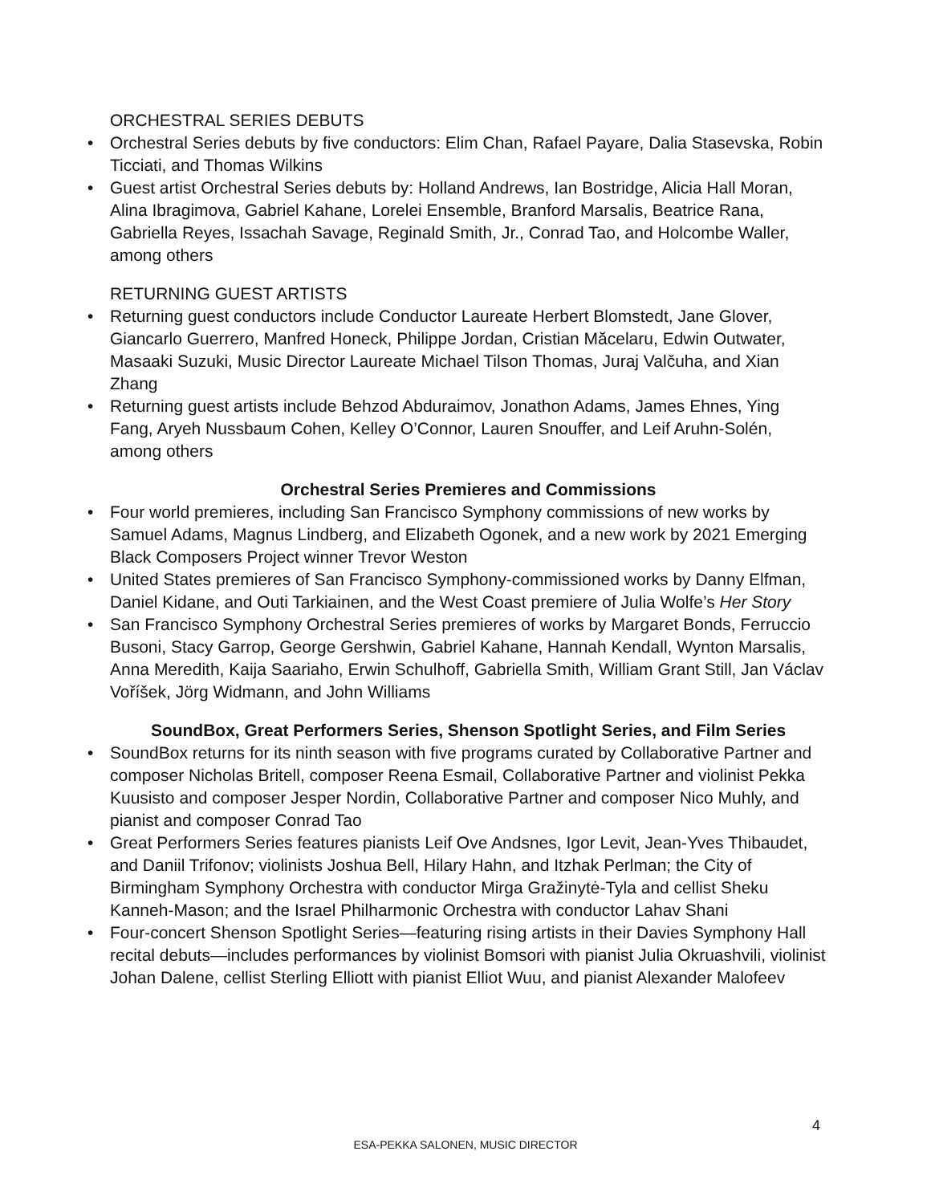ORCHESTRAL SERIES DEBUTS
• Orchestral Series debuts by five conductors: Elim Chan, Rafael Payare, Dalia Stasevska, Robin Ticciati, and Thomas Wilkins
• Guest artist Orchestral Series debuts by: Holland Andrews, Ian Bostridge, Alicia Hall Moran, Alina Ibragimova, Gabriel Kahane, Lorelei Ensemble, Branford Marsalis, Beatrice Rana, Gabriella Reyes, Issachah Savage, Reginald Smith, Jr., Conrad Tao, and Holcombe Waller, among others
RETURNING GUEST ARTISTS
• Returning guest conductors include Conductor Laureate Herbert Blomstedt, Jane Glover, Giancarlo Guerrero, Manfred Honeck, Philippe Jordan, Cristian Măcelaru, Edwin Outwater, Masaaki Suzuki, Music Director Laureate Michael Tilson Thomas, Juraj Valčuha, and Xian Zhang
• Returning guest artists include Behzod Abduraimov, Jonathon Adams, James Ehnes, Ying Fang, Aryeh Nussbaum Cohen, Kelley O’Connor, Lauren Snouffer, and Leif Aruhn-Solén, among others
Orchestral Series Premieres and Commissions
• Four world premieres, including San Francisco Symphony commissions of new works by Samuel Adams, Magnus Lindberg, and Elizabeth Ogonek, and a new work by 2021 Emerging Black Composers Project winner Trevor Weston
• United States premieres of San Francisco Symphony-commissioned works by Danny Elfman, Daniel Kidane, and Outi Tarkiainen, and the West Coast premiere of Julia Wolfe’s Her Story
• San Francisco Symphony Orchestral Series premieres of works by Margaret Bonds, Ferruccio Busoni, Stacy Garrop, George Gershwin, Gabriel Kahane, Hannah Kendall, Wynton Marsalis, Anna Meredith, Kaija Saariaho, Erwin Schulhoff, Gabriella Smith, William Grant Still, Jan Václav Voříšek, Jörg Widmann, and John Williams
SoundBox, Great Performers Series, Shenson Spotlight Series, and Film Series
• SoundBox returns for its ninth season with five programs curated by Collaborative Partner and composer Nicholas Britell, composer Reena Esmail, Collaborative Partner and violinist Pekka Kuusisto and composer Jesper Nordin, Collaborative Partner and composer Nico Muhly, and pianist and composer Conrad Tao
• Great Performers Series features pianists Leif Ove Andsnes, Igor Levit, Jean-Yves Thibaudet, and Daniil Trifonov; violinists Joshua Bell, Hilary Hahn, and Itzhak Perlman; the City of Birmingham Symphony Orchestra with conductor Mirga Gražinytė-Tyla and cellist Sheku Kanneh-Mason; and the Israel Philharmonic Orchestra with conductor Lahav Shani
• Four-concert Shenson Spotlight Series—featuring rising artists in their Davies Symphony Hall recital debuts—includes performances by violinist Bomsori with pianist Julia Okruashvili, violinist Johan Dalene, cellist Sterling Elliott with pianist Elliot Wuu, and pianist Alexander Malofeev
4
ESA-PEKKA SALONEN, MUSIC DIRECTOR